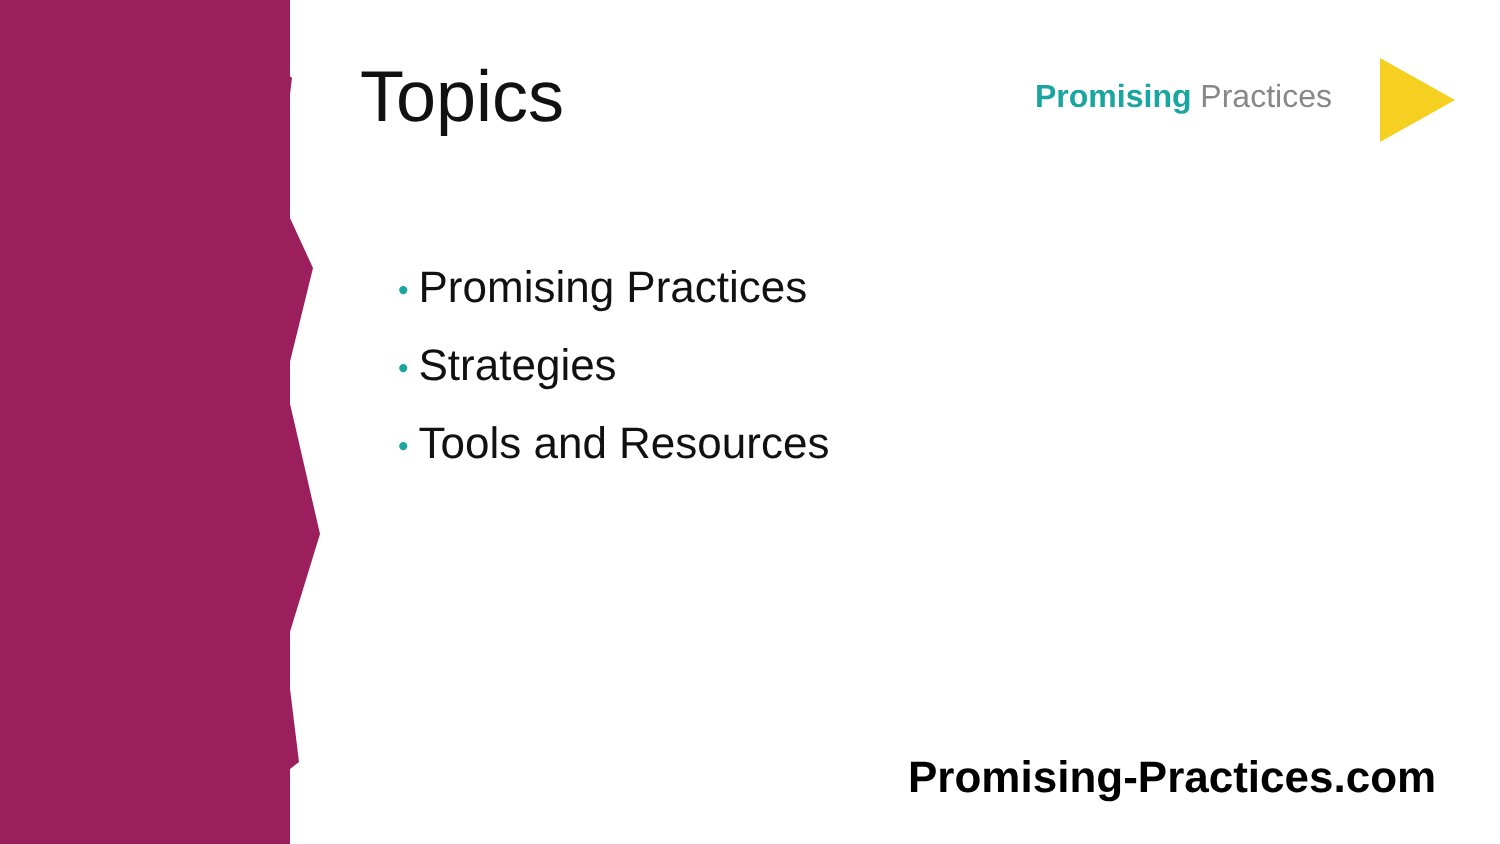Topics
Promising Practices
• Promising Practices
• Strategies
• Tools and Resources
Promising-Practices.com